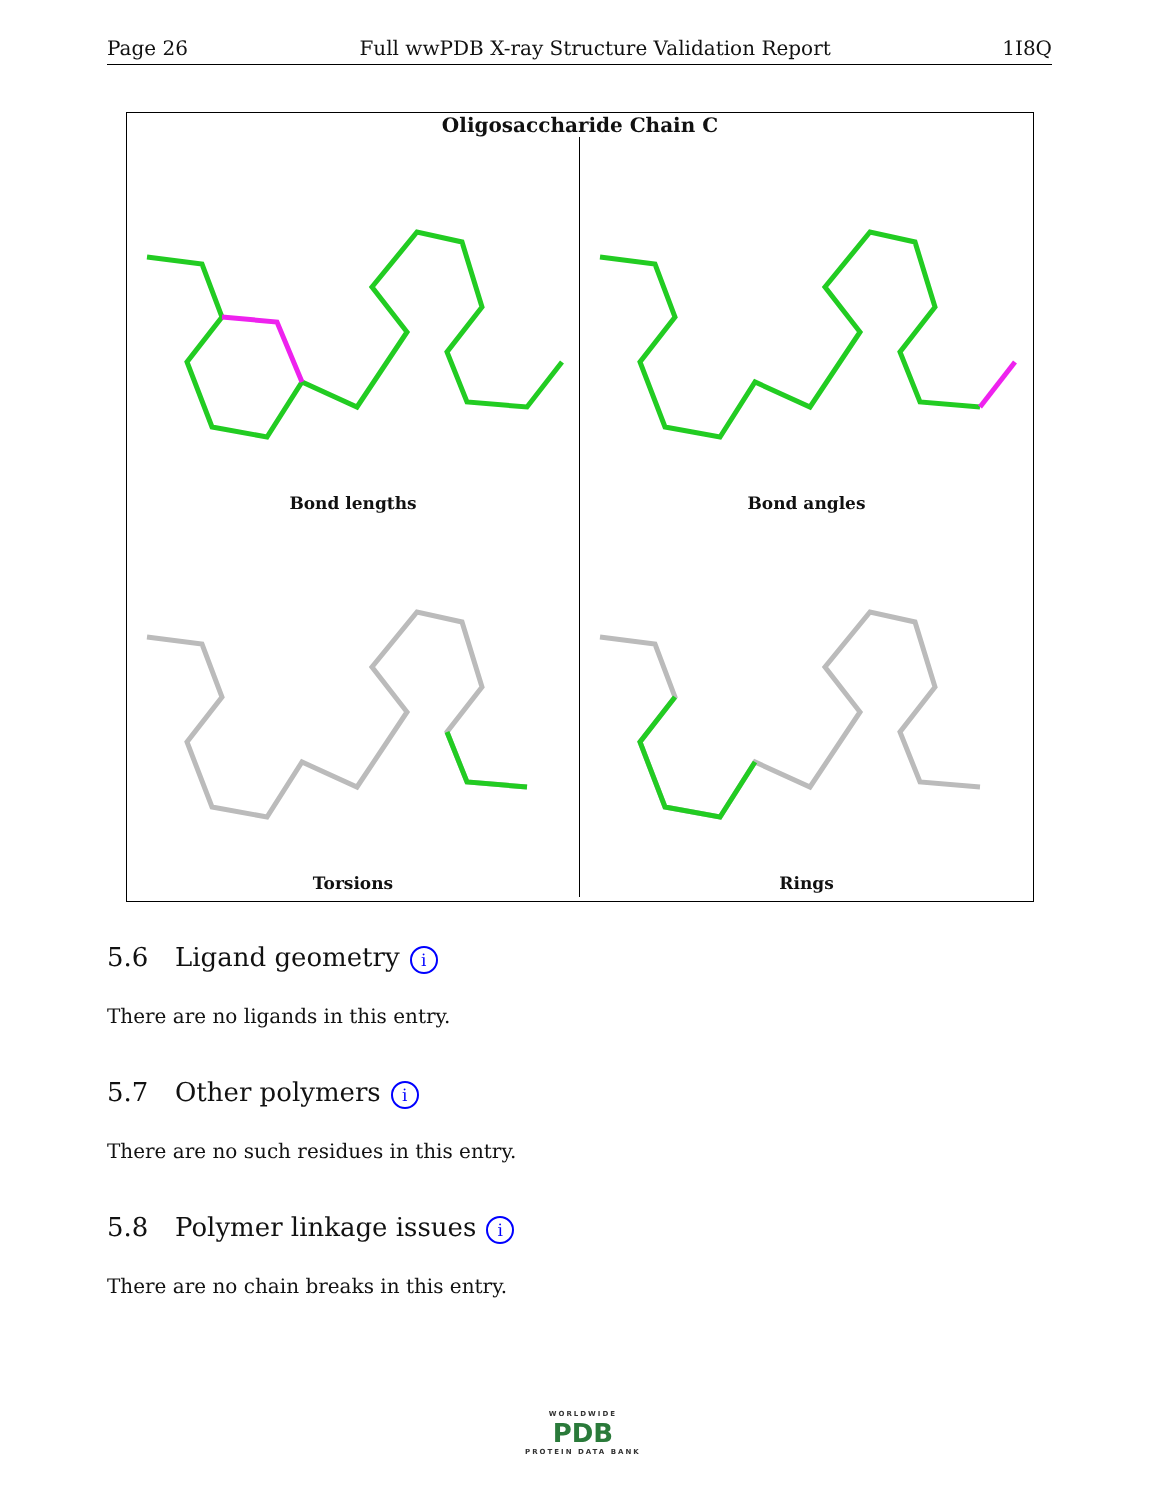Page 26 Full wwPDB X-ray Structure Validation Report 1I8Q
Oligosaccharide Chain C
Bond lengths
Bond angles
Torsions
Rings
5.6 Ligand geometry i
There are no ligands in this entry.
5.7 Other polymers i
There are no such residues in this entry.
5.8 Polymer linkage issues i
There are no chain breaks in this entry.
WORLDWIDE
PDB
PROTEIN DATA BANK